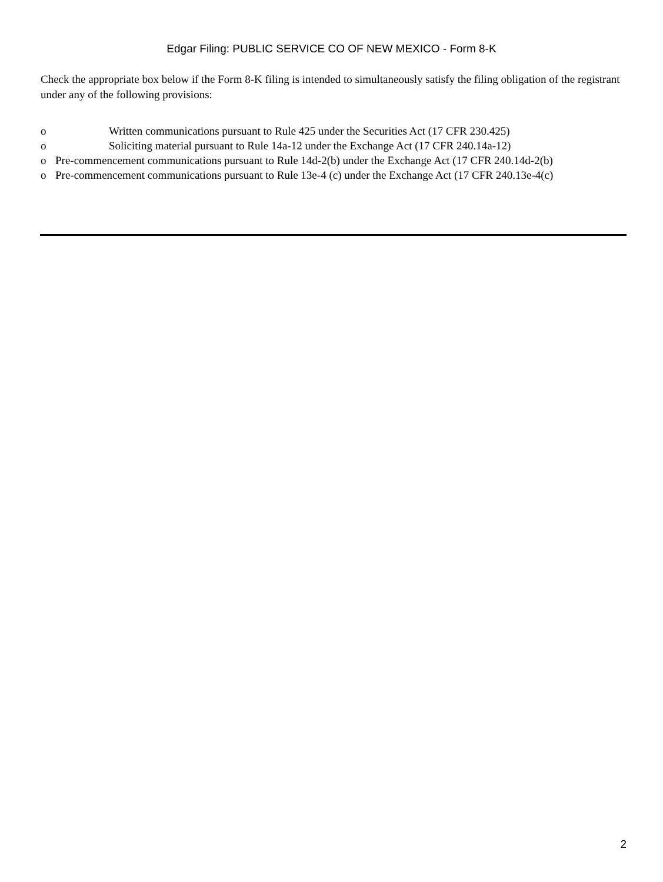Edgar Filing: PUBLIC SERVICE CO OF NEW MEXICO - Form 8-K
Check the appropriate box below if the Form 8-K filing is intended to simultaneously satisfy the filing obligation of the registrant under any of the following provisions:
o Written communications pursuant to Rule 425 under the Securities Act (17 CFR 230.425)
o Soliciting material pursuant to Rule 14a-12 under the Exchange Act (17 CFR 240.14a-12)
o Pre-commencement communications pursuant to Rule 14d-2(b) under the Exchange Act (17 CFR 240.14d-2(b)
o Pre-commencement communications pursuant to Rule 13e-4 (c) under the Exchange Act (17 CFR 240.13e-4(c)
2